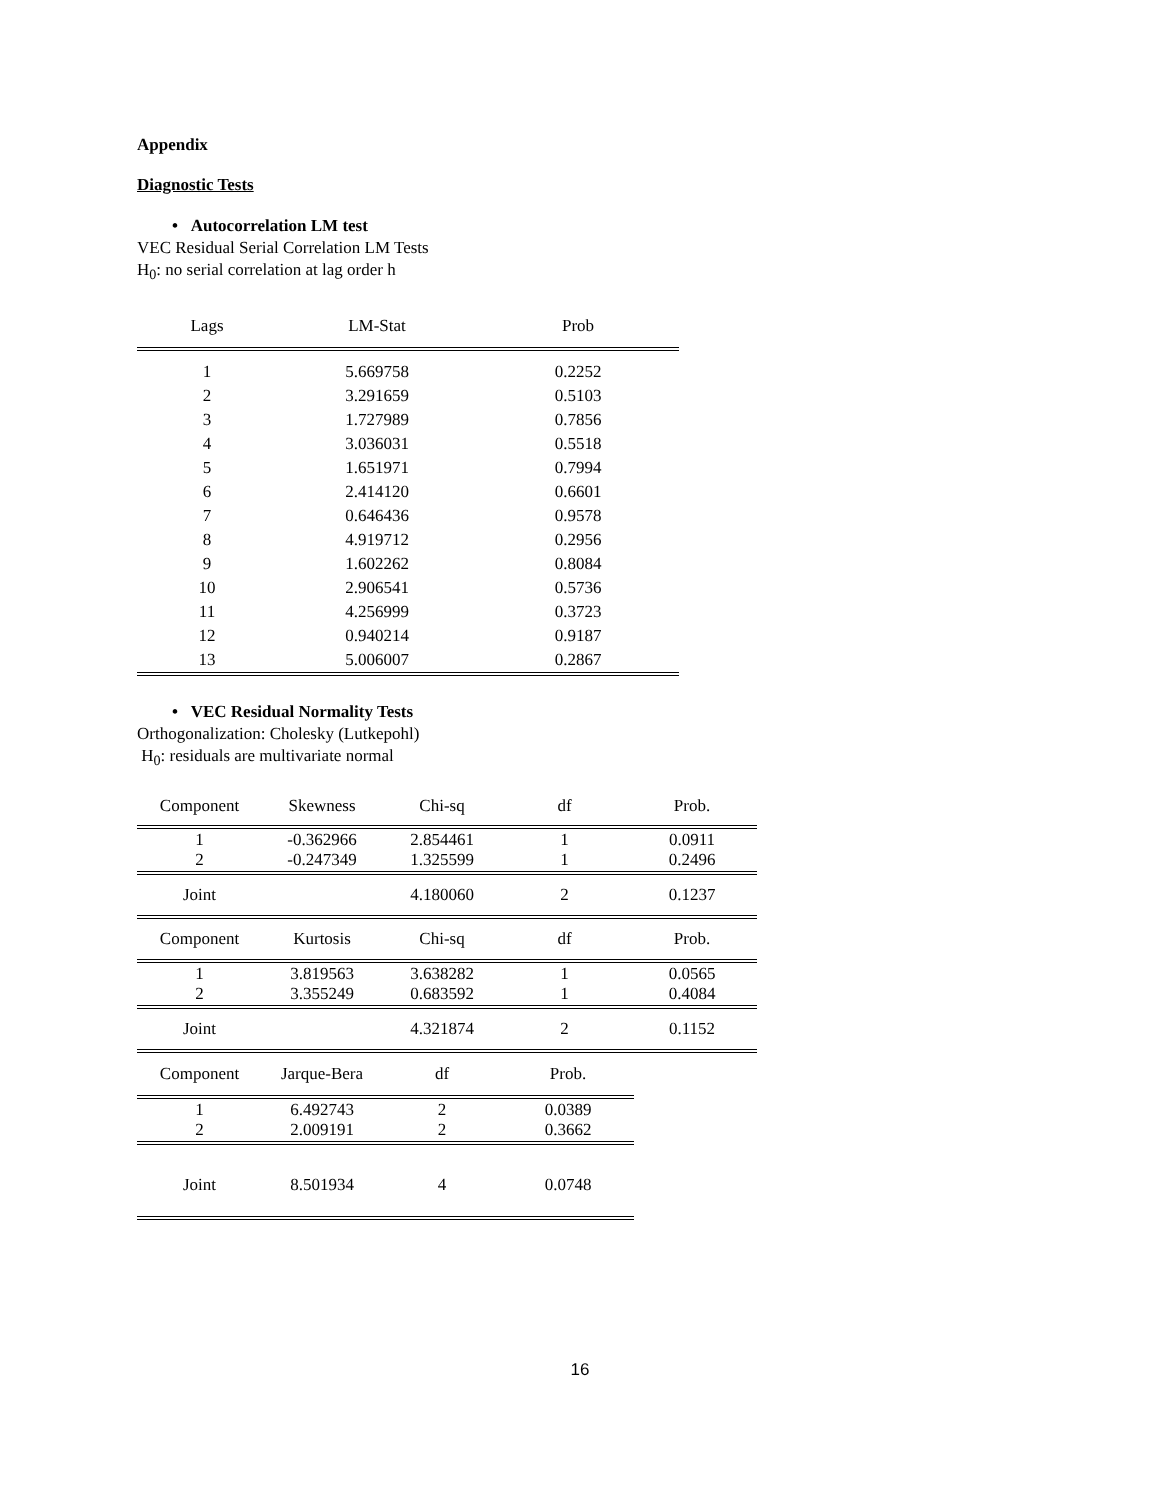Appendix
Diagnostic Tests
• Autocorrelation LM test
VEC Residual Serial Correlation LM Tests
H<sub>0</sub>: no serial correlation at lag order h
| Lags | LM-Stat | Prob |
| --- | --- | --- |
| 1 | 5.669758 | 0.2252 |
| 2 | 3.291659 | 0.5103 |
| 3 | 1.727989 | 0.7856 |
| 4 | 3.036031 | 0.5518 |
| 5 | 1.651971 | 0.7994 |
| 6 | 2.414120 | 0.6601 |
| 7 | 0.646436 | 0.9578 |
| 8 | 4.919712 | 0.2956 |
| 9 | 1.602262 | 0.8084 |
| 10 | 2.906541 | 0.5736 |
| 11 | 4.256999 | 0.3723 |
| 12 | 0.940214 | 0.9187 |
| 13 | 5.006007 | 0.2867 |
• VEC Residual Normality Tests
Orthogonalization: Cholesky (Lutkepohl)
H<sub>0</sub>: residuals are multivariate normal
| Component | Skewness | Chi-sq | df | Prob. |
| 1 2 | -0.362966 -0.247349 | 2.854461 1.325599 | 1 1 | 0.0911 0.2496 |
| Joint | | 4.180060 | 2 | 0.1237 |
| Component | Kurtosis | Chi-sq | df | Prob. |
| 1 2 | 3.819563 3.355249 | 3.638282 0.683592 | 1 1 | 0.0565 0.4084 |
| Joint | | 4.321874 | 2 | 0.1152 |
| Component | Jarque-Bera | df | Prob. |
| 1 2 | 6.492743 2.009191 | 2 2 | 0.0389 0.3662 |
| Joint | 8.501934 | 4 | 0.0748 |
16